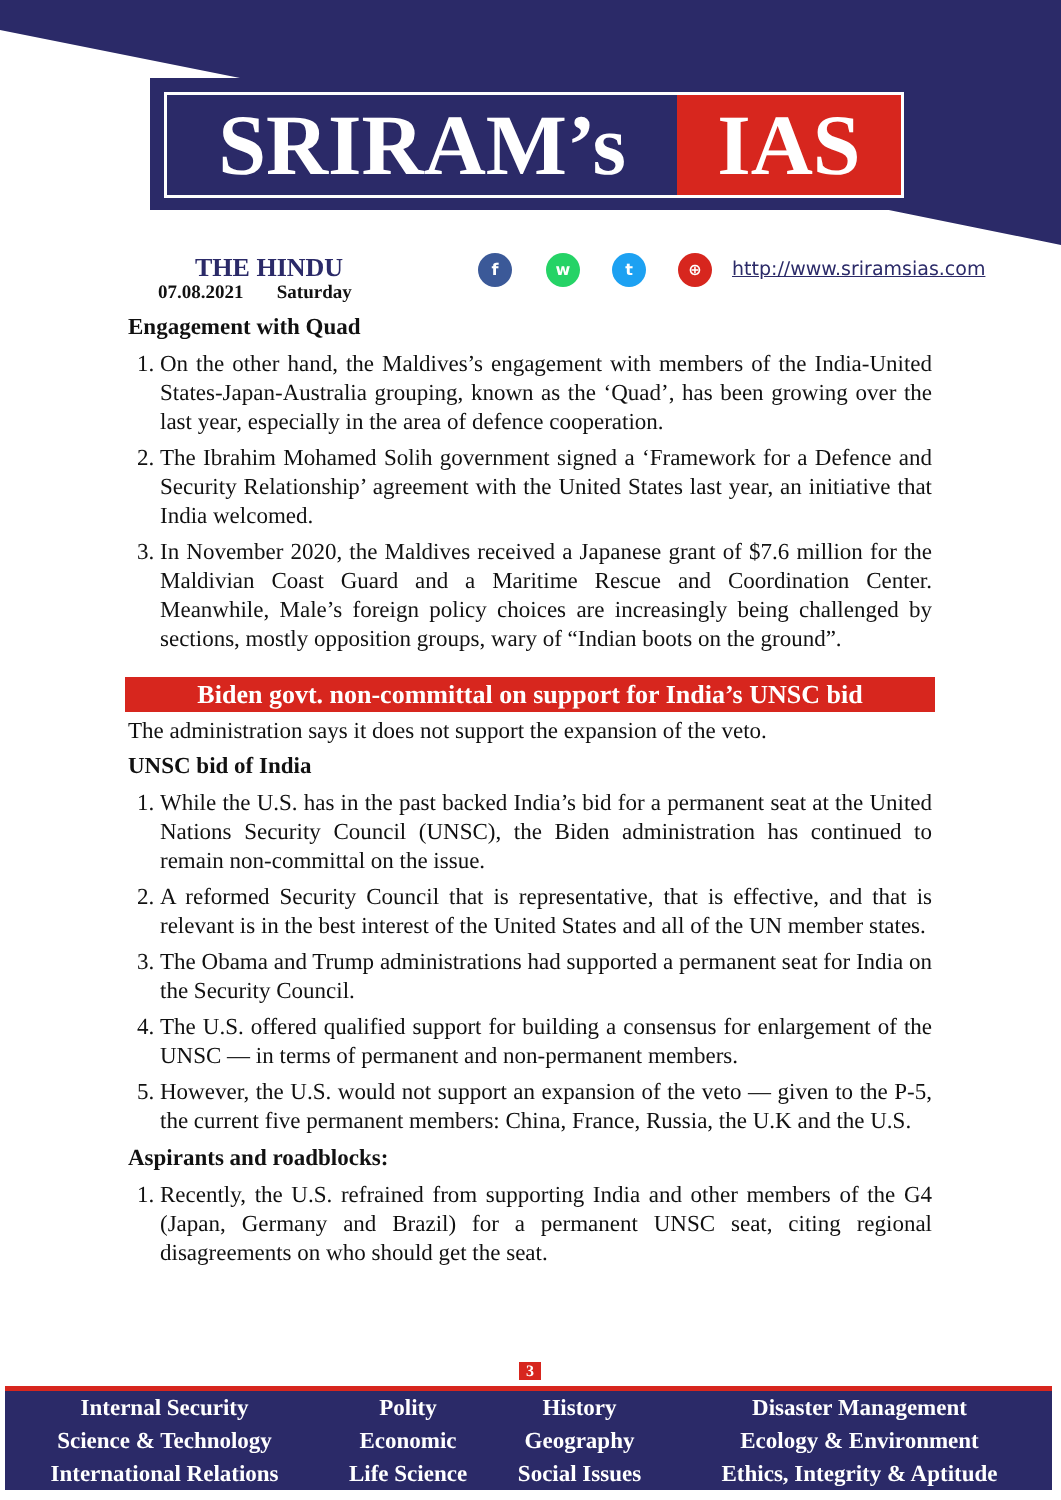SRIRAM’s IAS
THE HINDU
07.08.2021 Saturday
f w t ⊕ http://www.sriramsias.com
Engagement with Quad
1. On the other hand, the Maldives’s engagement with members of the India-United States-Japan-Australia grouping, known as the ‘Quad’, has been growing over the last year, especially in the area of defence cooperation.
2. The Ibrahim Mohamed Solih government signed a ‘Framework for a Defence and Security Relationship’ agreement with the United States last year, an initiative that India welcomed.
3. In November 2020, the Maldives received a Japanese grant of $7.6 million for the Maldivian Coast Guard and a Maritime Rescue and Coordination Center. Meanwhile, Male’s foreign policy choices are increasingly being challenged by sections, mostly opposition groups, wary of “Indian boots on the ground”.
Biden govt. non-committal on support for India’s UNSC bid
The administration says it does not support the expansion of the veto.
UNSC bid of India
1. While the U.S. has in the past backed India’s bid for a permanent seat at the United Nations Security Council (UNSC), the Biden administration has continued to remain non-committal on the issue.
2. A reformed Security Council that is representative, that is effective, and that is relevant is in the best interest of the United States and all of the UN member states.
3. The Obama and Trump administrations had supported a permanent seat for India on the Security Council.
4. The U.S. offered qualified support for building a consensus for enlargement of the UNSC — in terms of permanent and non-permanent members.
5. However, the U.S. would not support an expansion of the veto — given to the P-5, the current five permanent members: China, France, Russia, the U.K and the U.S.
Aspirants and roadblocks:
1. Recently, the U.S. refrained from supporting India and other members of the G4 (Japan, Germany and Brazil) for a permanent UNSC seat, citing regional disagreements on who should get the seat.
3
| Internal Security | Polity | History | Disaster Management |
| Science & Technology | Economic | Geography | Ecology & Environment |
| International Relations | Life Science | Social Issues | Ethics, Integrity & Aptitude |